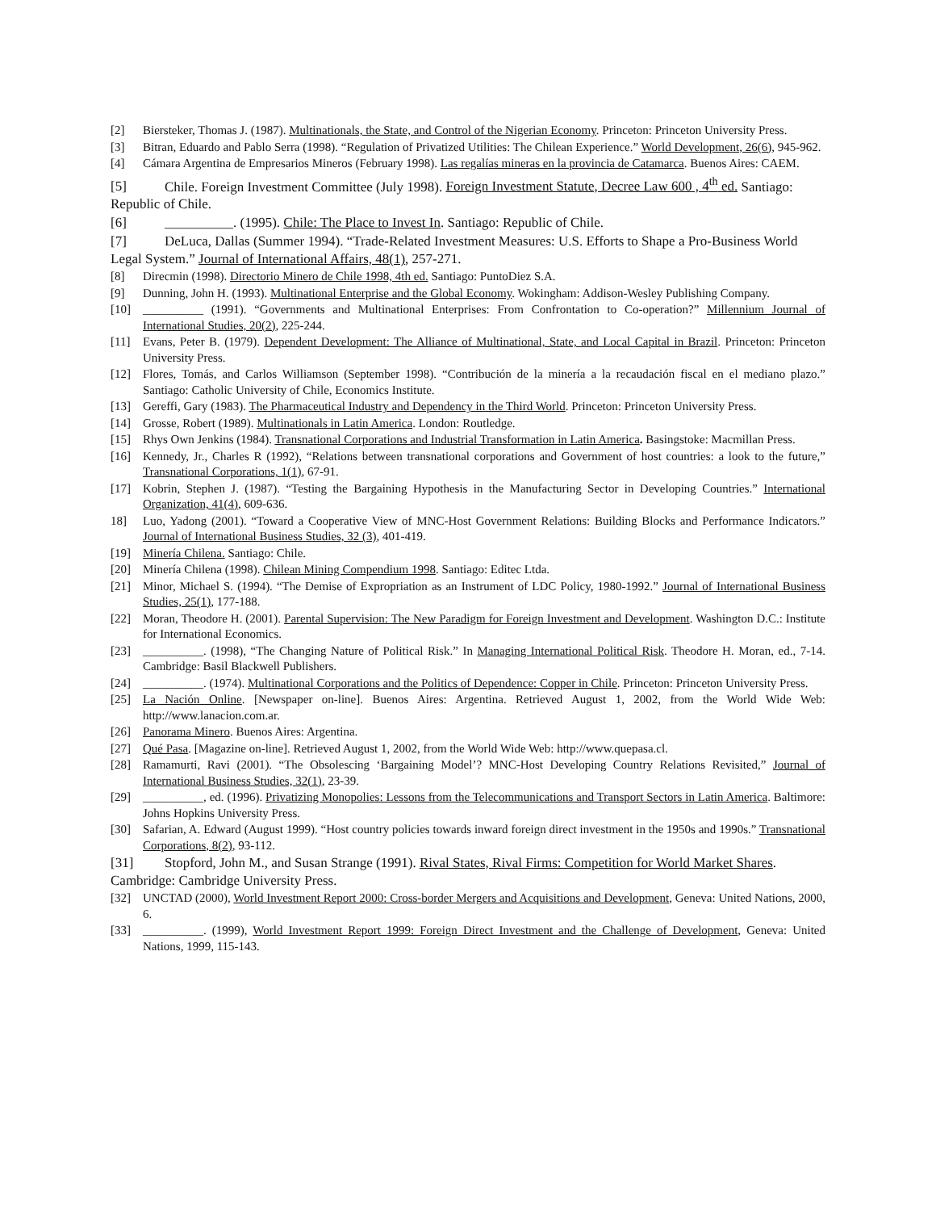[2] Biersteker, Thomas J. (1987). Multinationals, the State, and Control of the Nigerian Economy. Princeton: Princeton University Press.
[3] Bitran, Eduardo and Pablo Serra (1998). “Regulation of Privatized Utilities: The Chilean Experience.” World Development, 26(6), 945-962.
[4] Cámara Argentina de Empresarios Mineros (February 1998). Las regalías mineras en la provincia de Catamarca. Buenos Aires: CAEM.
[5] Chile. Foreign Investment Committee (July 1998). Foreign Investment Statute, Decree Law 600 , 4<sup>th</sup> ed. Santiago: Republic of Chile.
[6] __________. (1995). Chile: The Place to Invest In. Santiago: Republic of Chile.
[7] DeLuca, Dallas (Summer 1994). “Trade-Related Investment Measures: U.S. Efforts to Shape a Pro-Business World Legal System.” Journal of International Affairs, 48(1), 257-271.
[8] Direcmin (1998). Directorio Minero de Chile 1998, 4th ed. Santiago: PuntoDiez S.A.
[9] Dunning, John H. (1993). Multinational Enterprise and the Global Economy. Wokingham: Addison-Wesley Publishing Company.
[10] __________ (1991). “Governments and Multinational Enterprises: From Confrontation to Co-operation?” Millennium Journal of International Studies, 20(2), 225-244.
[11] Evans, Peter B. (1979). Dependent Development: The Alliance of Multinational, State, and Local Capital in Brazil. Princeton: Princeton University Press.
[12] Flores, Tomás, and Carlos Williamson (September 1998). “Contribución de la minería a la recaudación fiscal en el mediano plazo.” Santiago: Catholic University of Chile, Economics Institute.
[13] Gereffi, Gary (1983). The Pharmaceutical Industry and Dependency in the Third World. Princeton: Princeton University Press.
[14] Grosse, Robert (1989). Multinationals in Latin America. London: Routledge.
[15] Rhys Own Jenkins (1984). Transnational Corporations and Industrial Transformation in Latin America. Basingstoke: Macmillan Press.
[16] Kennedy, Jr., Charles R (1992), “Relations between transnational corporations and Government of host countries: a look to the future,” Transnational Corporations, 1(1), 67-91.
[17] Kobrin, Stephen J. (1987). “Testing the Bargaining Hypothesis in the Manufacturing Sector in Developing Countries.” International Organization, 41(4), 609-636.
18] Luo, Yadong (2001). “Toward a Cooperative View of MNC-Host Government Relations: Building Blocks and Performance Indicators.” Journal of International Business Studies, 32 (3), 401-419.
[19] Minería Chilena. Santiago: Chile.
[20] Minería Chilena (1998). Chilean Mining Compendium 1998. Santiago: Editec Ltda.
[21] Minor, Michael S. (1994). “The Demise of Expropriation as an Instrument of LDC Policy, 1980-1992.” Journal of International Business Studies, 25(1), 177-188.
[22] Moran, Theodore H. (2001). Parental Supervision: The New Paradigm for Foreign Investment and Development. Washington D.C.: Institute for International Economics.
[23] __________. (1998), “The Changing Nature of Political Risk.” In Managing International Political Risk. Theodore H. Moran, ed., 7-14. Cambridge: Basil Blackwell Publishers.
[24] __________. (1974). Multinational Corporations and the Politics of Dependence: Copper in Chile. Princeton: Princeton University Press.
[25] La Nación Online. [Newspaper on-line]. Buenos Aires: Argentina. Retrieved August 1, 2002, from the World Wide Web: http://www.lanacion.com.ar.
[26] Panorama Minero. Buenos Aires: Argentina.
[27] Qué Pasa. [Magazine on-line]. Retrieved August 1, 2002, from the World Wide Web: http://www.quepasa.cl.
[28] Ramamurti, Ravi (2001). “The Obsolescing ‘Bargaining Model’? MNC-Host Developing Country Relations Revisited,” Journal of International Business Studies, 32(1), 23-39.
[29] __________, ed. (1996). Privatizing Monopolies: Lessons from the Telecommunications and Transport Sectors in Latin America. Baltimore: Johns Hopkins University Press.
[30] Safarian, A. Edward (August 1999). “Host country policies towards inward foreign direct investment in the 1950s and 1990s.” Transnational Corporations, 8(2), 93-112.
[31] Stopford, John M., and Susan Strange (1991). Rival States, Rival Firms: Competition for World Market Shares. Cambridge: Cambridge University Press.
[32] UNCTAD (2000), World Investment Report 2000: Cross-border Mergers and Acquisitions and Development, Geneva: United Nations, 2000, 6.
[33] __________. (1999), World Investment Report 1999: Foreign Direct Investment and the Challenge of Development, Geneva: United Nations, 1999, 115-143.